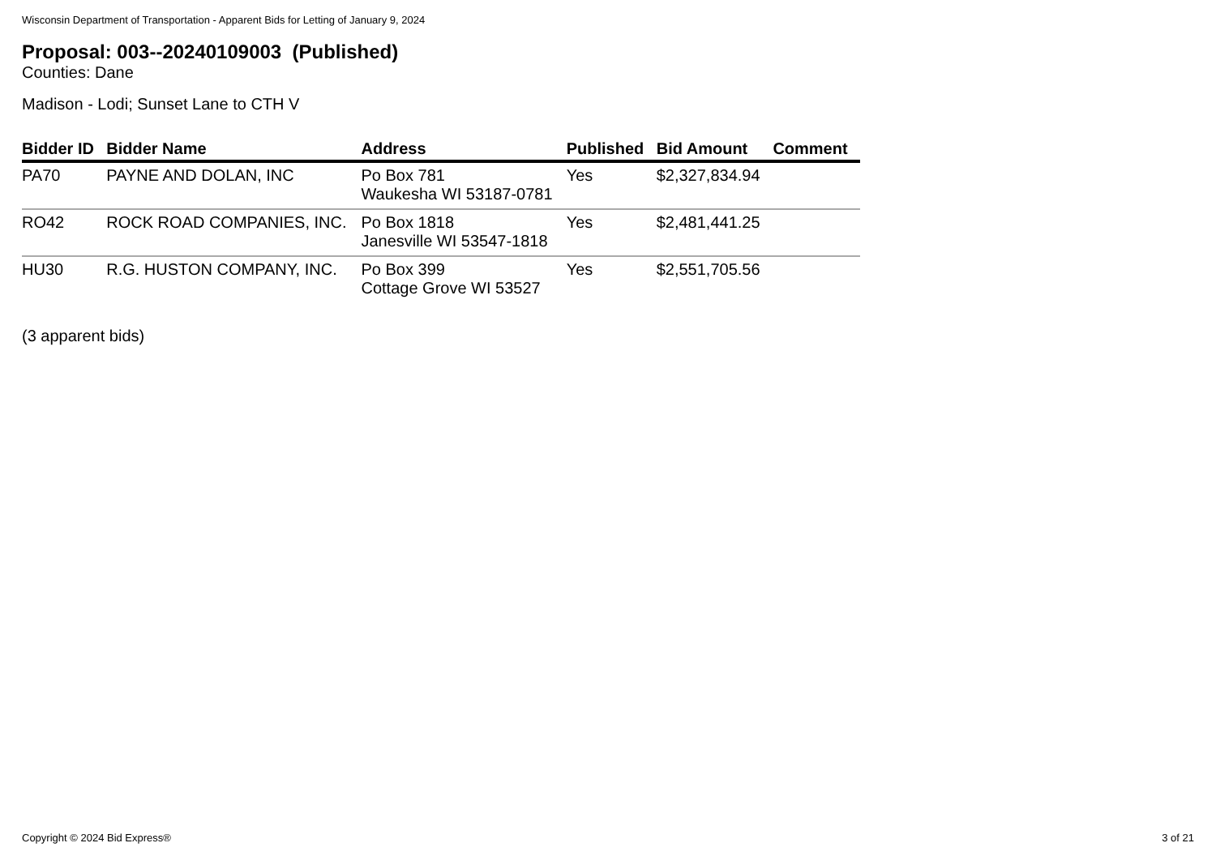Wisconsin Department of Transportation - Apparent Bids for Letting of January 9, 2024
Proposal: 003--20240109003 (Published)
Counties: Dane
Madison - Lodi; Sunset Lane to CTH V
| Bidder ID | Bidder Name | Address | Published | Bid Amount | Comment |
| --- | --- | --- | --- | --- | --- |
| PA70 | PAYNE AND DOLAN, INC | Po Box 781 Waukesha WI 53187-0781 | Yes | $2,327,834.94 | |
| RO42 | ROCK ROAD COMPANIES, INC. | Po Box 1818 Janesville WI 53547-1818 | Yes | $2,481,441.25 | |
| HU30 | R.G. HUSTON COMPANY, INC. | Po Box 399 Cottage Grove WI 53527 | Yes | $2,551,705.56 | |
(3 apparent bids)
Copyright © 2024 Bid Express® 3 of 21